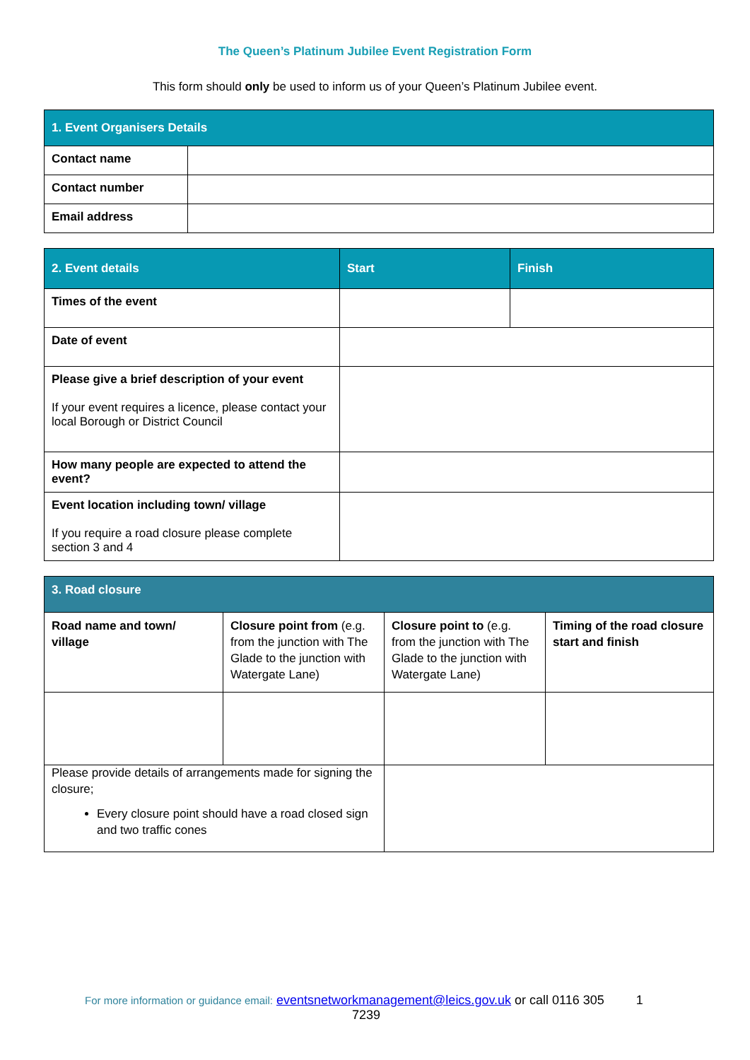The Queen’s Platinum Jubilee Event Registration Form
This form should only be used to inform us of your Queen’s Platinum Jubilee event.
| 1. Event Organisers Details | |
| --- | --- |
| Contact name | |
| Contact number | |
| Email address | |
| 2. Event details | Start | Finish |
| --- | --- | --- |
| Times of the event | | |
| Date of event | | |
| Please give a brief description of your event If your event requires a licence, please contact your local Borough or District Council | | |
| How many people are expected to attend the event? | | |
| Event location including town/ village If you require a road closure please complete section 3 and 4 | | |
| 3. Road closure | | | |
| --- | --- | --- | --- |
| Road name and town/ village | Closure point from (e.g. from the junction with The Glade to the junction with Watergate Lane) | Closure point to (e.g. from the junction with The Glade to the junction with Watergate Lane) | Timing of the road closure start and finish |
| Please provide details of arrangements made for signing the closure; Every closure point should have a road closed sign and two traffic cones | | | |
For more information or guidance email: eventsnetworkmanagement@leics.gov.uk or call 0116 305 1
7239